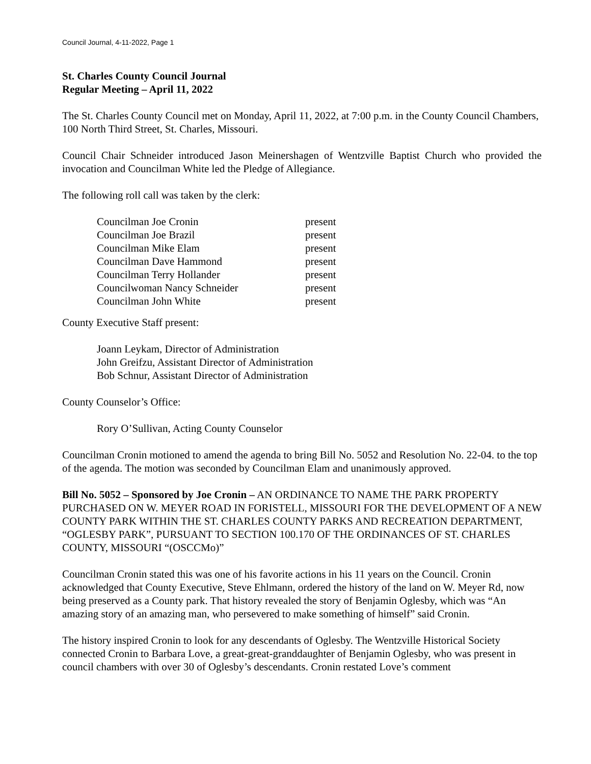Council Journal, 4-11-2022, Page 1
St. Charles County Council Journal
Regular Meeting – April 11, 2022
The St. Charles County Council met on Monday, April 11, 2022, at 7:00 p.m. in the County Council Chambers, 100 North Third Street, St. Charles, Missouri.
Council Chair Schneider introduced Jason Meinershagen of Wentzville Baptist Church who provided the invocation and Councilman White led the Pledge of Allegiance.
The following roll call was taken by the clerk:
Councilman Joe Cronin present
Councilman Joe Brazil present
Councilman Mike Elam present
Councilman Dave Hammond present
Councilman Terry Hollander present
Councilwoman Nancy Schneider present
Councilman John White present
County Executive Staff present:
Joann Leykam, Director of Administration
John Greifzu, Assistant Director of Administration
Bob Schnur, Assistant Director of Administration
County Counselor’s Office:
Rory O’Sullivan, Acting County Counselor
Councilman Cronin motioned to amend the agenda to bring Bill No. 5052 and Resolution No. 22-04. to the top of the agenda. The motion was seconded by Councilman Elam and unanimously approved.
Bill No. 5052 – Sponsored by Joe Cronin – AN ORDINANCE TO NAME THE PARK PROPERTY PURCHASED ON W. MEYER ROAD IN FORISTELL, MISSOURI FOR THE DEVELOPMENT OF A NEW COUNTY PARK WITHIN THE ST. CHARLES COUNTY PARKS AND RECREATION DEPARTMENT, “OGLESBY PARK”, PURSUANT TO SECTION 100.170 OF THE ORDINANCES OF ST. CHARLES COUNTY, MISSOURI “(OSCCMo)”
Councilman Cronin stated this was one of his favorite actions in his 11 years on the Council. Cronin acknowledged that County Executive, Steve Ehlmann, ordered the history of the land on W. Meyer Rd, now being preserved as a County park. That history revealed the story of Benjamin Oglesby, which was “An amazing story of an amazing man, who persevered to make something of himself” said Cronin.
The history inspired Cronin to look for any descendants of Oglesby. The Wentzville Historical Society connected Cronin to Barbara Love, a great-great-granddaughter of Benjamin Oglesby, who was present in council chambers with over 30 of Oglesby’s descendants. Cronin restated Love’s comment